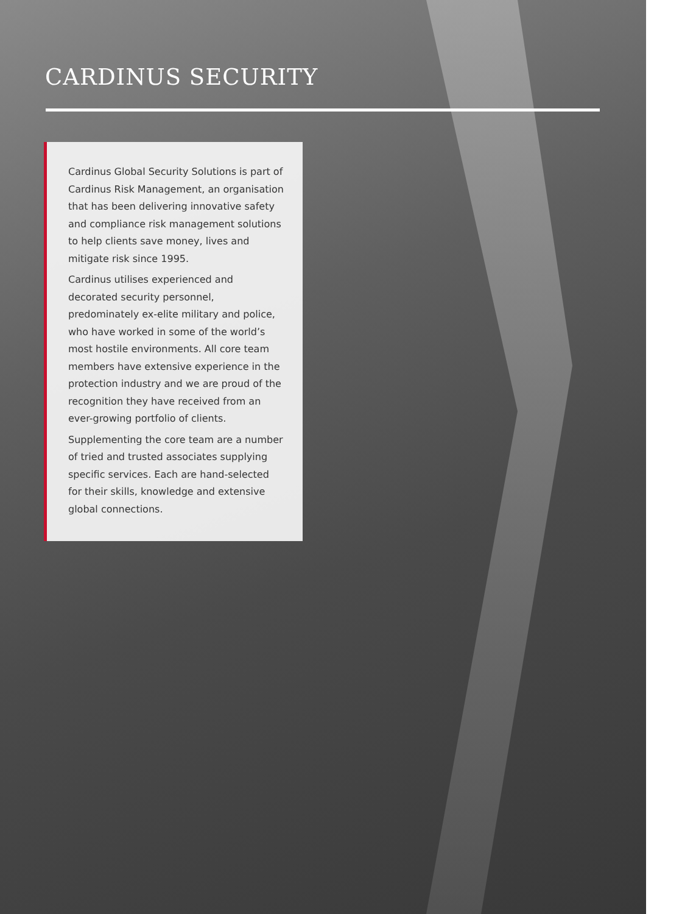CARDINUS SECURITY
Cardinus Global Security Solutions is part of Cardinus Risk Management, an organisation that has been delivering innovative safety and compliance risk management solutions to help clients save money, lives and mitigate risk since 1995.
Cardinus utilises experienced and decorated security personnel, predominately ex-elite military and police, who have worked in some of the world’s most hostile environments. All core team members have extensive experience in the protection industry and we are proud of the recognition they have received from an ever-growing portfolio of clients.
Supplementing the core team are a number of tried and trusted associates supplying specific services. Each are hand-selected for their skills, knowledge and extensive global connections.